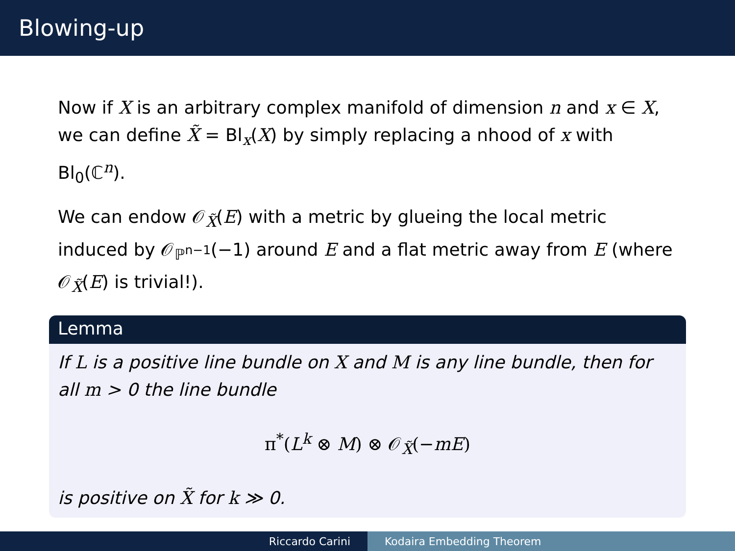Blowing-up
Now if X is an arbitrary complex manifold of dimension n and x ∈ X, we can define X̃ = Bl<sub>x</sub>(X) by simply replacing a nhood of x with Bl<sub>0</sub>(ℂ<sup>n</sup>).
We can endow 𝒪<sub>X̃</sub>(E) with a metric by glueing the local metric induced by 𝒪<sub>ℙ<sup>n−1</sup></sub>(−1) around E and a flat metric away from E (where 𝒪<sub>X̃</sub>(E) is trivial!).
Lemma
If L is a positive line bundle on X and M is any line bundle, then for all m > 0 the line bundle
π<sup>*</sup>(L<sup>k</sup> ⊗ M) ⊗ 𝒪<sub>X̃</sub>(−mE)
is positive on X̃ for k ≫ 0.
Riccardo Carini Kodaira Embedding Theorem